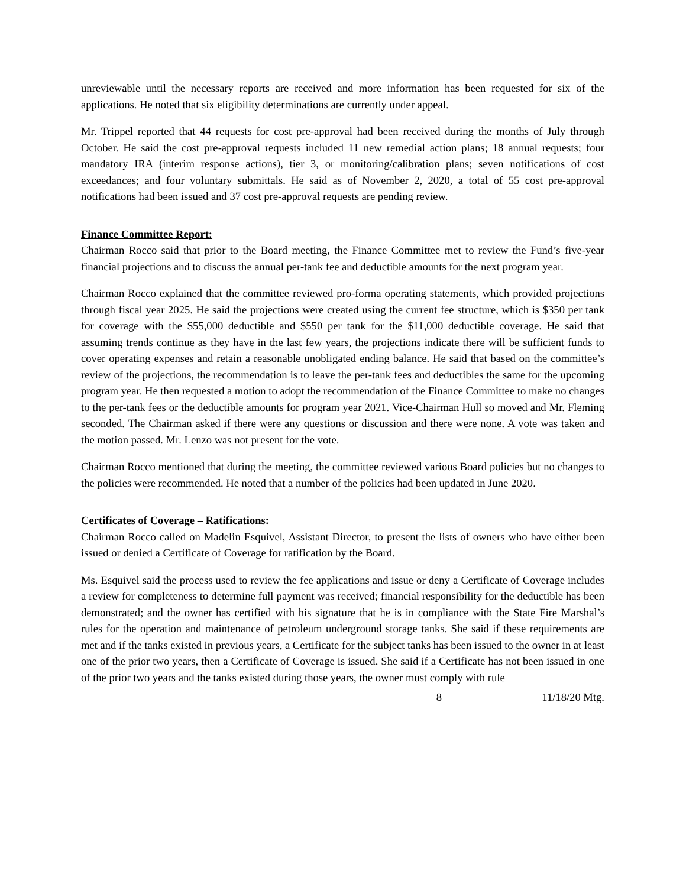unreviewable until the necessary reports are received and more information has been requested for six of the applications. He noted that six eligibility determinations are currently under appeal.
Mr. Trippel reported that 44 requests for cost pre-approval had been received during the months of July through October. He said the cost pre-approval requests included 11 new remedial action plans; 18 annual requests; four mandatory IRA (interim response actions), tier 3, or monitoring/calibration plans; seven notifications of cost exceedances; and four voluntary submittals. He said as of November 2, 2020, a total of 55 cost pre-approval notifications had been issued and 37 cost pre-approval requests are pending review.
Finance Committee Report:
Chairman Rocco said that prior to the Board meeting, the Finance Committee met to review the Fund’s five-year financial projections and to discuss the annual per-tank fee and deductible amounts for the next program year.
Chairman Rocco explained that the committee reviewed pro-forma operating statements, which provided projections through fiscal year 2025. He said the projections were created using the current fee structure, which is $350 per tank for coverage with the $55,000 deductible and $550 per tank for the $11,000 deductible coverage. He said that assuming trends continue as they have in the last few years, the projections indicate there will be sufficient funds to cover operating expenses and retain a reasonable unobligated ending balance. He said that based on the committee’s review of the projections, the recommendation is to leave the per-tank fees and deductibles the same for the upcoming program year. He then requested a motion to adopt the recommendation of the Finance Committee to make no changes to the per-tank fees or the deductible amounts for program year 2021. Vice-Chairman Hull so moved and Mr. Fleming seconded. The Chairman asked if there were any questions or discussion and there were none. A vote was taken and the motion passed. Mr. Lenzo was not present for the vote.
Chairman Rocco mentioned that during the meeting, the committee reviewed various Board policies but no changes to the policies were recommended. He noted that a number of the policies had been updated in June 2020.
Certificates of Coverage – Ratifications:
Chairman Rocco called on Madelin Esquivel, Assistant Director, to present the lists of owners who have either been issued or denied a Certificate of Coverage for ratification by the Board.
Ms. Esquivel said the process used to review the fee applications and issue or deny a Certificate of Coverage includes a review for completeness to determine full payment was received; financial responsibility for the deductible has been demonstrated; and the owner has certified with his signature that he is in compliance with the State Fire Marshal’s rules for the operation and maintenance of petroleum underground storage tanks. She said if these requirements are met and if the tanks existed in previous years, a Certificate for the subject tanks has been issued to the owner in at least one of the prior two years, then a Certificate of Coverage is issued. She said if a Certificate has not been issued in one of the prior two years and the tanks existed during those years, the owner must comply with rule
8 11/18/20 Mtg.